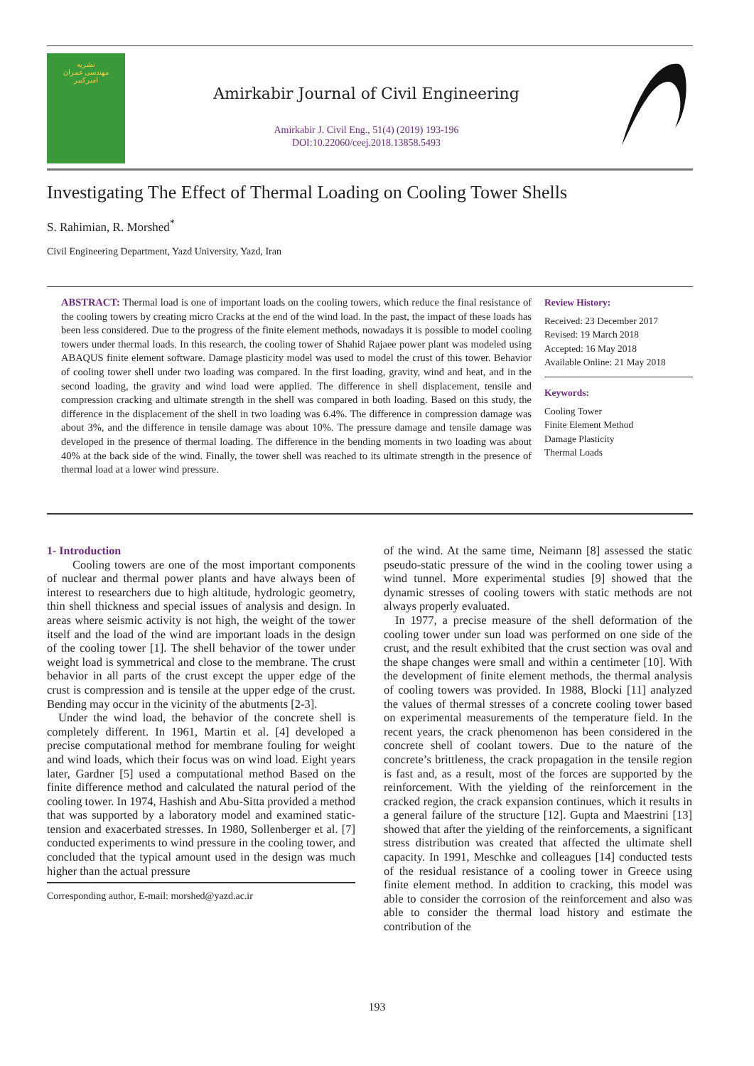نشریه
مهندسی عمران
امیرکبیر
Amirkabir Journal of Civil Engineering
Amirkabir J. Civil Eng., 51(4) (2019) 193-196
DOI:10.22060/ceej.2018.13858.5493
Investigating The Effect of Thermal Loading on Cooling Tower Shells
S. Rahimian, R. Morshed<sup>*</sup>
Civil Engineering Department, Yazd University, Yazd, Iran
ABSTRACT: Thermal load is one of important loads on the cooling towers, which reduce the final resistance of the cooling towers by creating micro Cracks at the end of the wind load. In the past, the impact of these loads has been less considered. Due to the progress of the finite element methods, nowadays it is possible to model cooling towers under thermal loads. In this research, the cooling tower of Shahid Rajaee power plant was modeled using ABAQUS finite element software. Damage plasticity model was used to model the crust of this tower. Behavior of cooling tower shell under two loading was compared. In the first loading, gravity, wind and heat, and in the second loading, the gravity and wind load were applied. The difference in shell displacement, tensile and compression cracking and ultimate strength in the shell was compared in both loading. Based on this study, the difference in the displacement of the shell in two loading was 6.4%. The difference in compression damage was about 3%, and the difference in tensile damage was about 10%. The pressure damage and tensile damage was developed in the presence of thermal loading. The difference in the bending moments in two loading was about 40% at the back side of the wind. Finally, the tower shell was reached to its ultimate strength in the presence of thermal load at a lower wind pressure.
Review History:
Received: 23 December 2017
Revised: 19 March 2018
Accepted: 16 May 2018
Available Online: 21 May 2018
Keywords:
Cooling Tower
Finite Element Method
Damage Plasticity
Thermal Loads
1- Introduction
Cooling towers are one of the most important components of nuclear and thermal power plants and have always been of interest to researchers due to high altitude, hydrologic geometry, thin shell thickness and special issues of analysis and design. In areas where seismic activity is not high, the weight of the tower itself and the load of the wind are important loads in the design of the cooling tower [1]. The shell behavior of the tower under weight load is symmetrical and close to the membrane. The crust behavior in all parts of the crust except the upper edge of the crust is compression and is tensile at the upper edge of the crust. Bending may occur in the vicinity of the abutments [2-3].
Under the wind load, the behavior of the concrete shell is completely different. In 1961, Martin et al. [4] developed a precise computational method for membrane fouling for weight and wind loads, which their focus was on wind load. Eight years later, Gardner [5] used a computational method Based on the finite difference method and calculated the natural period of the cooling tower. In 1974, Hashish and Abu-Sitta provided a method that was supported by a laboratory model and examined static-tension and exacerbated stresses. In 1980, Sollenberger et al. [7] conducted experiments to wind pressure in the cooling tower, and concluded that the typical amount used in the design was much higher than the actual pressure
Corresponding author, E-mail: morshed@yazd.ac.ir
of the wind. At the same time, Neimann [8] assessed the static pseudo-static pressure of the wind in the cooling tower using a wind tunnel. More experimental studies [9] showed that the dynamic stresses of cooling towers with static methods are not always properly evaluated.
In 1977, a precise measure of the shell deformation of the cooling tower under sun load was performed on one side of the crust, and the result exhibited that the crust section was oval and the shape changes were small and within a centimeter [10]. With the development of finite element methods, the thermal analysis of cooling towers was provided. In 1988, Blocki [11] analyzed the values of thermal stresses of a concrete cooling tower based on experimental measurements of the temperature field. In the recent years, the crack phenomenon has been considered in the concrete shell of coolant towers. Due to the nature of the concrete’s brittleness, the crack propagation in the tensile region is fast and, as a result, most of the forces are supported by the reinforcement. With the yielding of the reinforcement in the cracked region, the crack expansion continues, which it results in a general failure of the structure [12]. Gupta and Maestrini [13] showed that after the yielding of the reinforcements, a significant stress distribution was created that affected the ultimate shell capacity. In 1991, Meschke and colleagues [14] conducted tests of the residual resistance of a cooling tower in Greece using finite element method. In addition to cracking, this model was able to consider the corrosion of the reinforcement and also was able to consider the thermal load history and estimate the contribution of the
193